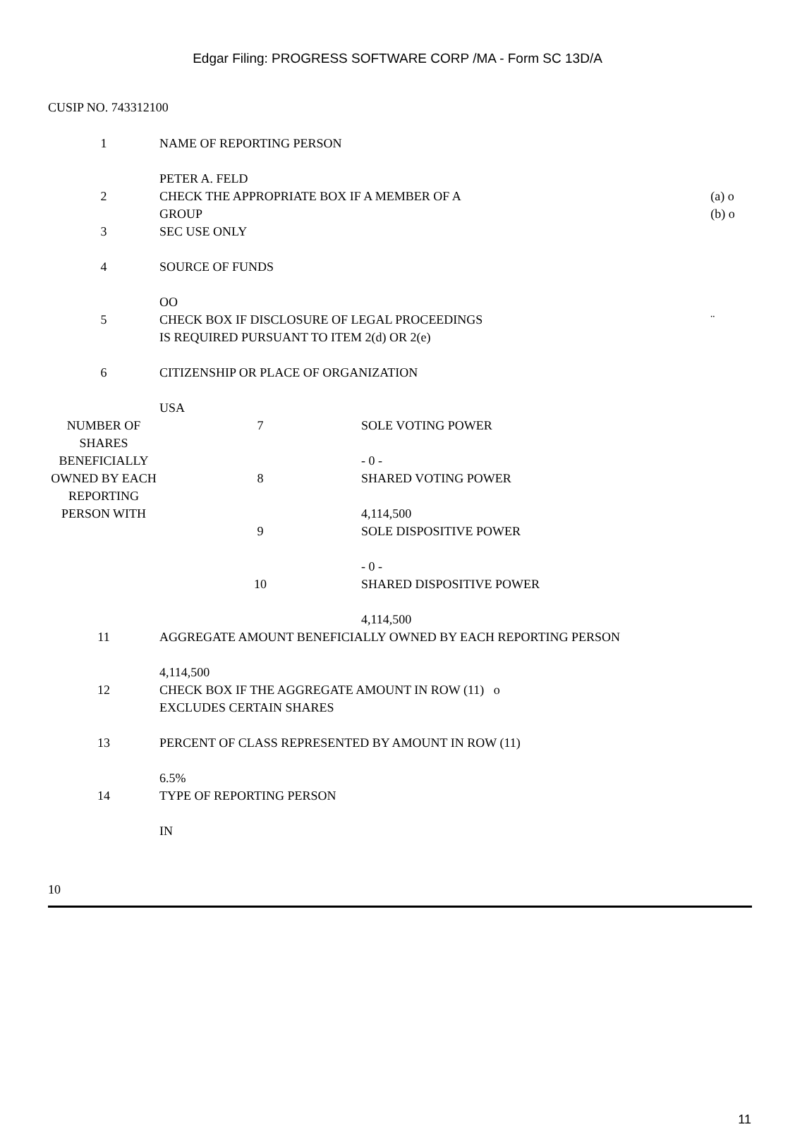Edgar Filing: PROGRESS SOFTWARE CORP /MA - Form SC 13D/A
CUSIP NO. 743312100
| 1 | NAME OF REPORTING PERSON PETER A. FELD | |
| 2 | CHECK THE APPROPRIATE BOX IF A MEMBER OF A GROUP | (a) o (b) o |
| 3 | SEC USE ONLY | |
| 4 | SOURCE OF FUNDS OO | |
| 5 | CHECK BOX IF DISCLOSURE OF LEGAL PROCEEDINGS IS REQUIRED PURSUANT TO ITEM 2(d) OR 2(e) | ¨ |
| 6 | CITIZENSHIP OR PLACE OF ORGANIZATION USA | |
| NUMBER OF SHARES BENEFICIALLY OWNED BY EACH REPORTING PERSON WITH | 7 | SOLE VOTING POWER - 0 - |
| | 8 | SHARED VOTING POWER 4,114,500 |
| | 9 | SOLE DISPOSITIVE POWER - 0 - |
| | 10 | SHARED DISPOSITIVE POWER 4,114,500 |
| 11 | AGGREGATE AMOUNT BENEFICIALLY OWNED BY EACH REPORTING PERSON 4,114,500 | |
| 12 | CHECK BOX IF THE AGGREGATE AMOUNT IN ROW (11) o EXCLUDES CERTAIN SHARES | |
| 13 | PERCENT OF CLASS REPRESENTED BY AMOUNT IN ROW (11) 6.5% | |
| 14 | TYPE OF REPORTING PERSON IN | |
10
11